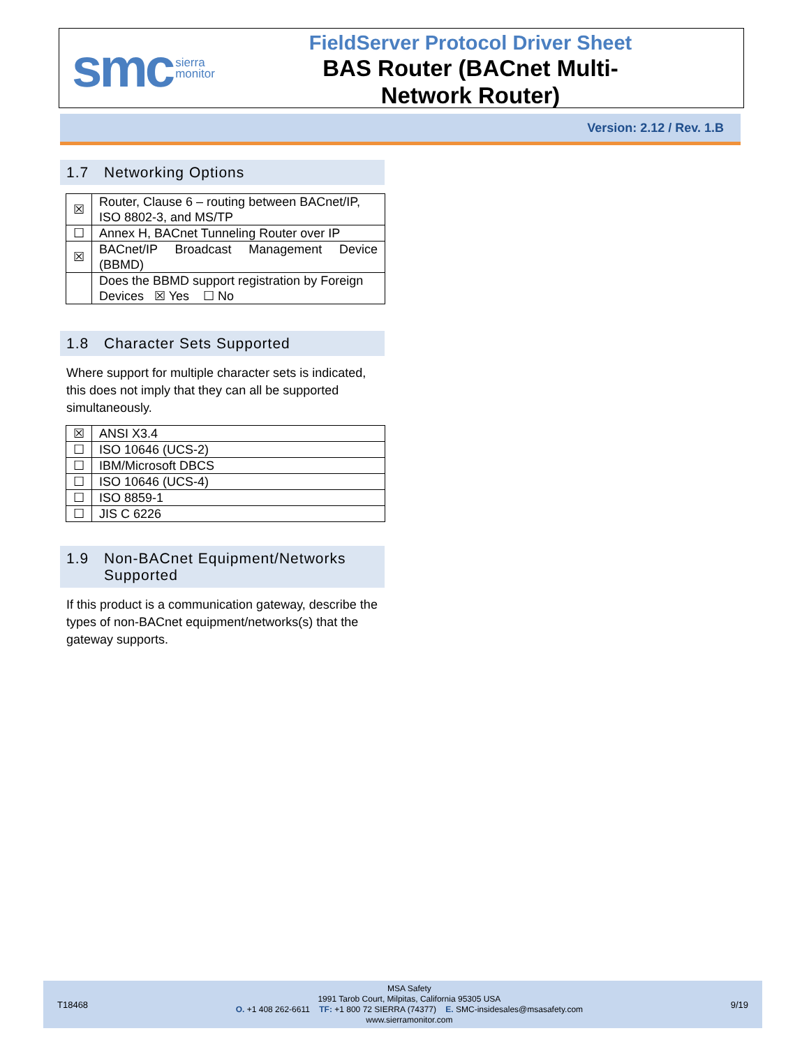smc sierra
monitor
FieldServer Protocol Driver Sheet
BAS Router (BACnet Multi-
Network Router)
Version: 2.12 / Rev. 1.B
1.7 Networking Options
| ☒ | Router, Clause 6 – routing between BACnet/IP, ISO 8802-3, and MS/TP |
| ☐ | Annex H, BACnet Tunneling Router over IP |
| ☒ | BACnet/IP Broadcast Management Device (BBMD) |
| | Does the BBMD support registration by Foreign Devices ☒ Yes ☐ No |
1.8 Character Sets Supported
Where support for multiple character sets is indicated, this does not imply that they can all be supported simultaneously.
| ☒ | ANSI X3.4 |
| ☐ | ISO 10646 (UCS-2) |
| ☐ | IBM/Microsoft DBCS |
| ☐ | ISO 10646 (UCS-4) |
| ☐ | ISO 8859-1 |
| ☐ | JIS C 6226 |
1.9 Non-BACnet Equipment/Networks Supported
If this product is a communication gateway, describe the types of non-BACnet equipment/networks(s) that the gateway supports.
T18468
MSA Safety
1991 Tarob Court, Milpitas, California 95305 USA
O. +1 408 262-6611 TF: +1 800 72 SIERRA (74377) E. SMC-insidesales@msasafety.com
www.sierramonitor.com
9/19